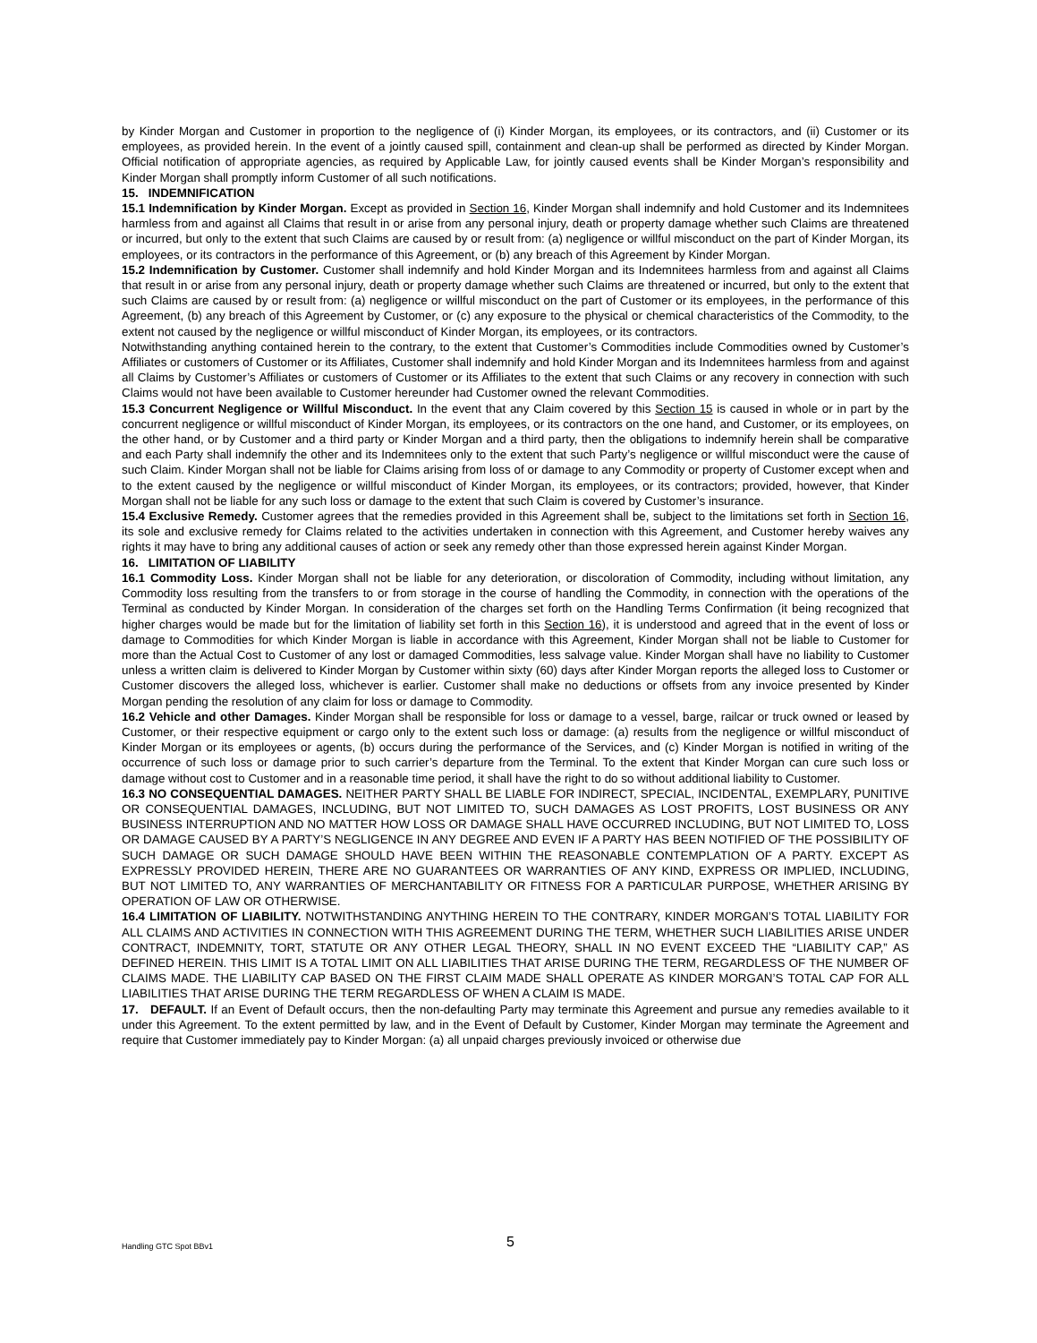by Kinder Morgan and Customer in proportion to the negligence of (i) Kinder Morgan, its employees, or its contractors, and (ii) Customer or its employees, as provided herein. In the event of a jointly caused spill, containment and clean-up shall be performed as directed by Kinder Morgan. Official notification of appropriate agencies, as required by Applicable Law, for jointly caused events shall be Kinder Morgan’s responsibility and Kinder Morgan shall promptly inform Customer of all such notifications.
15. INDEMNIFICATION
15.1 Indemnification by Kinder Morgan. Except as provided in Section 16, Kinder Morgan shall indemnify and hold Customer and its Indemnitees harmless from and against all Claims that result in or arise from any personal injury, death or property damage whether such Claims are threatened or incurred, but only to the extent that such Claims are caused by or result from: (a) negligence or willful misconduct on the part of Kinder Morgan, its employees, or its contractors in the performance of this Agreement, or (b) any breach of this Agreement by Kinder Morgan.
15.2 Indemnification by Customer. Customer shall indemnify and hold Kinder Morgan and its Indemnitees harmless from and against all Claims that result in or arise from any personal injury, death or property damage whether such Claims are threatened or incurred, but only to the extent that such Claims are caused by or result from: (a) negligence or willful misconduct on the part of Customer or its employees, in the performance of this Agreement, (b) any breach of this Agreement by Customer, or (c) any exposure to the physical or chemical characteristics of the Commodity, to the extent not caused by the negligence or willful misconduct of Kinder Morgan, its employees, or its contractors.
Notwithstanding anything contained herein to the contrary, to the extent that Customer’s Commodities include Commodities owned by Customer’s Affiliates or customers of Customer or its Affiliates, Customer shall indemnify and hold Kinder Morgan and its Indemnitees harmless from and against all Claims by Customer’s Affiliates or customers of Customer or its Affiliates to the extent that such Claims or any recovery in connection with such Claims would not have been available to Customer hereunder had Customer owned the relevant Commodities.
15.3 Concurrent Negligence or Willful Misconduct. In the event that any Claim covered by this Section 15 is caused in whole or in part by the concurrent negligence or willful misconduct of Kinder Morgan, its employees, or its contractors on the one hand, and Customer, or its employees, on the other hand, or by Customer and a third party or Kinder Morgan and a third party, then the obligations to indemnify herein shall be comparative and each Party shall indemnify the other and its Indemnitees only to the extent that such Party’s negligence or willful misconduct were the cause of such Claim. Kinder Morgan shall not be liable for Claims arising from loss of or damage to any Commodity or property of Customer except when and to the extent caused by the negligence or willful misconduct of Kinder Morgan, its employees, or its contractors; provided, however, that Kinder Morgan shall not be liable for any such loss or damage to the extent that such Claim is covered by Customer’s insurance.
15.4 Exclusive Remedy. Customer agrees that the remedies provided in this Agreement shall be, subject to the limitations set forth in Section 16, its sole and exclusive remedy for Claims related to the activities undertaken in connection with this Agreement, and Customer hereby waives any rights it may have to bring any additional causes of action or seek any remedy other than those expressed herein against Kinder Morgan.
16. LIMITATION OF LIABILITY
16.1 Commodity Loss. Kinder Morgan shall not be liable for any deterioration, or discoloration of Commodity, including without limitation, any Commodity loss resulting from the transfers to or from storage in the course of handling the Commodity, in connection with the operations of the Terminal as conducted by Kinder Morgan. In consideration of the charges set forth on the Handling Terms Confirmation (it being recognized that higher charges would be made but for the limitation of liability set forth in this Section 16), it is understood and agreed that in the event of loss or damage to Commodities for which Kinder Morgan is liable in accordance with this Agreement, Kinder Morgan shall not be liable to Customer for more than the Actual Cost to Customer of any lost or damaged Commodities, less salvage value. Kinder Morgan shall have no liability to Customer unless a written claim is delivered to Kinder Morgan by Customer within sixty (60) days after Kinder Morgan reports the alleged loss to Customer or Customer discovers the alleged loss, whichever is earlier. Customer shall make no deductions or offsets from any invoice presented by Kinder Morgan pending the resolution of any claim for loss or damage to Commodity.
16.2 Vehicle and other Damages. Kinder Morgan shall be responsible for loss or damage to a vessel, barge, railcar or truck owned or leased by Customer, or their respective equipment or cargo only to the extent such loss or damage: (a) results from the negligence or willful misconduct of Kinder Morgan or its employees or agents, (b) occurs during the performance of the Services, and (c) Kinder Morgan is notified in writing of the occurrence of such loss or damage prior to such carrier’s departure from the Terminal. To the extent that Kinder Morgan can cure such loss or damage without cost to Customer and in a reasonable time period, it shall have the right to do so without additional liability to Customer.
16.3 NO CONSEQUENTIAL DAMAGES. NEITHER PARTY SHALL BE LIABLE FOR INDIRECT, SPECIAL, INCIDENTAL, EXEMPLARY, PUNITIVE OR CONSEQUENTIAL DAMAGES, INCLUDING, BUT NOT LIMITED TO, SUCH DAMAGES AS LOST PROFITS, LOST BUSINESS OR ANY BUSINESS INTERRUPTION AND NO MATTER HOW LOSS OR DAMAGE SHALL HAVE OCCURRED INCLUDING, BUT NOT LIMITED TO, LOSS OR DAMAGE CAUSED BY A PARTY’S NEGLIGENCE IN ANY DEGREE AND EVEN IF A PARTY HAS BEEN NOTIFIED OF THE POSSIBILITY OF SUCH DAMAGE OR SUCH DAMAGE SHOULD HAVE BEEN WITHIN THE REASONABLE CONTEMPLATION OF A PARTY. EXCEPT AS EXPRESSLY PROVIDED HEREIN, THERE ARE NO GUARANTEES OR WARRANTIES OF ANY KIND, EXPRESS OR IMPLIED, INCLUDING, BUT NOT LIMITED TO, ANY WARRANTIES OF MERCHANTABILITY OR FITNESS FOR A PARTICULAR PURPOSE, WHETHER ARISING BY OPERATION OF LAW OR OTHERWISE.
16.4 LIMITATION OF LIABILITY. NOTWITHSTANDING ANYTHING HEREIN TO THE CONTRARY, KINDER MORGAN’S TOTAL LIABILITY FOR ALL CLAIMS AND ACTIVITIES IN CONNECTION WITH THIS AGREEMENT DURING THE TERM, WHETHER SUCH LIABILITIES ARISE UNDER CONTRACT, INDEMNITY, TORT, STATUTE OR ANY OTHER LEGAL THEORY, SHALL IN NO EVENT EXCEED THE “LIABILITY CAP,” AS DEFINED HEREIN. THIS LIMIT IS A TOTAL LIMIT ON ALL LIABILITIES THAT ARISE DURING THE TERM, REGARDLESS OF THE NUMBER OF CLAIMS MADE. THE LIABILITY CAP BASED ON THE FIRST CLAIM MADE SHALL OPERATE AS KINDER MORGAN’S TOTAL CAP FOR ALL LIABILITIES THAT ARISE DURING THE TERM REGARDLESS OF WHEN A CLAIM IS MADE.
17. DEFAULT. If an Event of Default occurs, then the non-defaulting Party may terminate this Agreement and pursue any remedies available to it under this Agreement. To the extent permitted by law, and in the Event of Default by Customer, Kinder Morgan may terminate the Agreement and require that Customer immediately pay to Kinder Morgan: (a) all unpaid charges previously invoiced or otherwise due
Handling GTC Spot BBv1 5